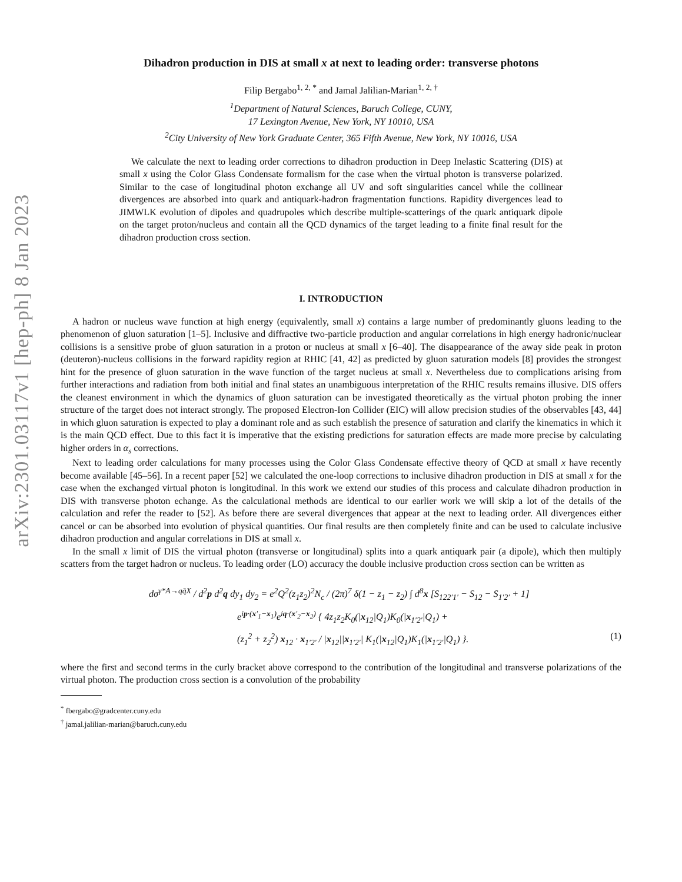arXiv:2301.03117v1 [hep-ph] 8 Jan 2023
Dihadron production in DIS at small x at next to leading order: transverse photons
Filip Bergabo<sup>1, 2, *</sup> and Jamal Jalilian-Marian<sup>1, 2, †</sup>
<sup>1</sup> Department of Natural Sciences, Baruch College, CUNY,
17 Lexington Avenue, New York, NY 10010, USA
<sup>2</sup> City University of New York Graduate Center, 365 Fifth Avenue, New York, NY 10016, USA
We calculate the next to leading order corrections to dihadron production in Deep Inelastic Scattering (DIS) at small x using the Color Glass Condensate formalism for the case when the virtual photon is transverse polarized. Similar to the case of longitudinal photon exchange all UV and soft singularities cancel while the collinear divergences are absorbed into quark and antiquark-hadron fragmentation functions. Rapidity divergences lead to JIMWLK evolution of dipoles and quadrupoles which describe multiple-scatterings of the quark antiquark dipole on the target proton/nucleus and contain all the QCD dynamics of the target leading to a finite final result for the dihadron production cross section.
I. INTRODUCTION
A hadron or nucleus wave function at high energy (equivalently, small x) contains a large number of predominantly gluons leading to the phenomenon of gluon saturation [1–5]. Inclusive and diffractive two-particle production and angular correlations in high energy hadronic/nuclear collisions is a sensitive probe of gluon saturation in a proton or nucleus at small x [6–40]. The disappearance of the away side peak in proton (deuteron)-nucleus collisions in the forward rapidity region at RHIC [41, 42] as predicted by gluon saturation models [8] provides the strongest hint for the presence of gluon saturation in the wave function of the target nucleus at small x. Nevertheless due to complications arising from further interactions and radiation from both initial and final states an unambiguous interpretation of the RHIC results remains illusive. DIS offers the cleanest environment in which the dynamics of gluon saturation can be investigated theoretically as the virtual photon probing the inner structure of the target does not interact strongly. The proposed Electron-Ion Collider (EIC) will allow precision studies of the observables [43, 44] in which gluon saturation is expected to play a dominant role and as such establish the presence of saturation and clarify the kinematics in which it is the main QCD effect. Due to this fact it is imperative that the existing predictions for saturation effects are made more precise by calculating higher orders in α<sub>s</sub> corrections.
Next to leading order calculations for many processes using the Color Glass Condensate effective theory of QCD at small x have recently become available [45–56]. In a recent paper [52] we calculated the one-loop corrections to inclusive dihadron production in DIS at small x for the case when the exchanged virtual photon is longitudinal. In this work we extend our studies of this process and calculate dihadron production in DIS with transverse photon echange. As the calculational methods are identical to our earlier work we will skip a lot of the details of the calculation and refer the reader to [52]. As before there are several divergences that appear at the next to leading order. All divergences either cancel or can be absorbed into evolution of physical quantities. Our final results are then completely finite and can be used to calculate inclusive dihadron production and angular correlations in DIS at small x.
In the small x limit of DIS the virtual photon (transverse or longitudinal) splits into a quark antiquark pair (a dipole), which then multiply scatters from the target hadron or nucleus. To leading order (LO) accuracy the double inclusive production cross section can be written as
dσ<sup>γ*A→qq̄X</sup> / d<sup>2</sup>p d<sup>2</sup>q dy<sub>1</sub> dy<sub>2</sub> = e<sup>2</sup>Q<sup>2</sup>(z<sub>1</sub>z<sub>2</sub>)<sup>2</sup>N<sub>c</sub> / (2π)<sup>7</sup> δ(1 − z<sub>1</sub> − z<sub>2</sub>) ∫ d<sup>8</sup>x [S<sub>122′1′</sub> − S<sub>12</sub> − S<sub>1′2′</sub> + 1]
e<sup>ip·(x′<sub>1</sub>−x<sub>1</sub>)</sup>e<sup>iq·(x′<sub>2</sub>−x<sub>2</sub>)</sup> { 4z<sub>1</sub>z<sub>2</sub>K<sub>0</sub>(|x<sub>12</sub>|Q<sub>1</sub>)K<sub>0</sub>(|x<sub>1′2′</sub>|Q<sub>1</sub>) +
(z<sub>1</sub><sup>2</sup> + z<sub>2</sub><sup>2</sup>) x<sub>12</sub> · x<sub>1′2′</sub> / |x<sub>12</sub>||x<sub>1′2′</sub>| K<sub>1</sub>(|x<sub>12</sub>|Q<sub>1</sub>)K<sub>1</sub>(|x<sub>1′2′</sub>|Q<sub>1</sub>) }. (1)
where the first and second terms in the curly bracket above correspond to the contribution of the longitudinal and transverse polarizations of the virtual photon. The production cross section is a convolution of the probability
<sup>*</sup> fbergabo@gradcenter.cuny.edu
<sup>†</sup> jamal.jalilian-marian@baruch.cuny.edu